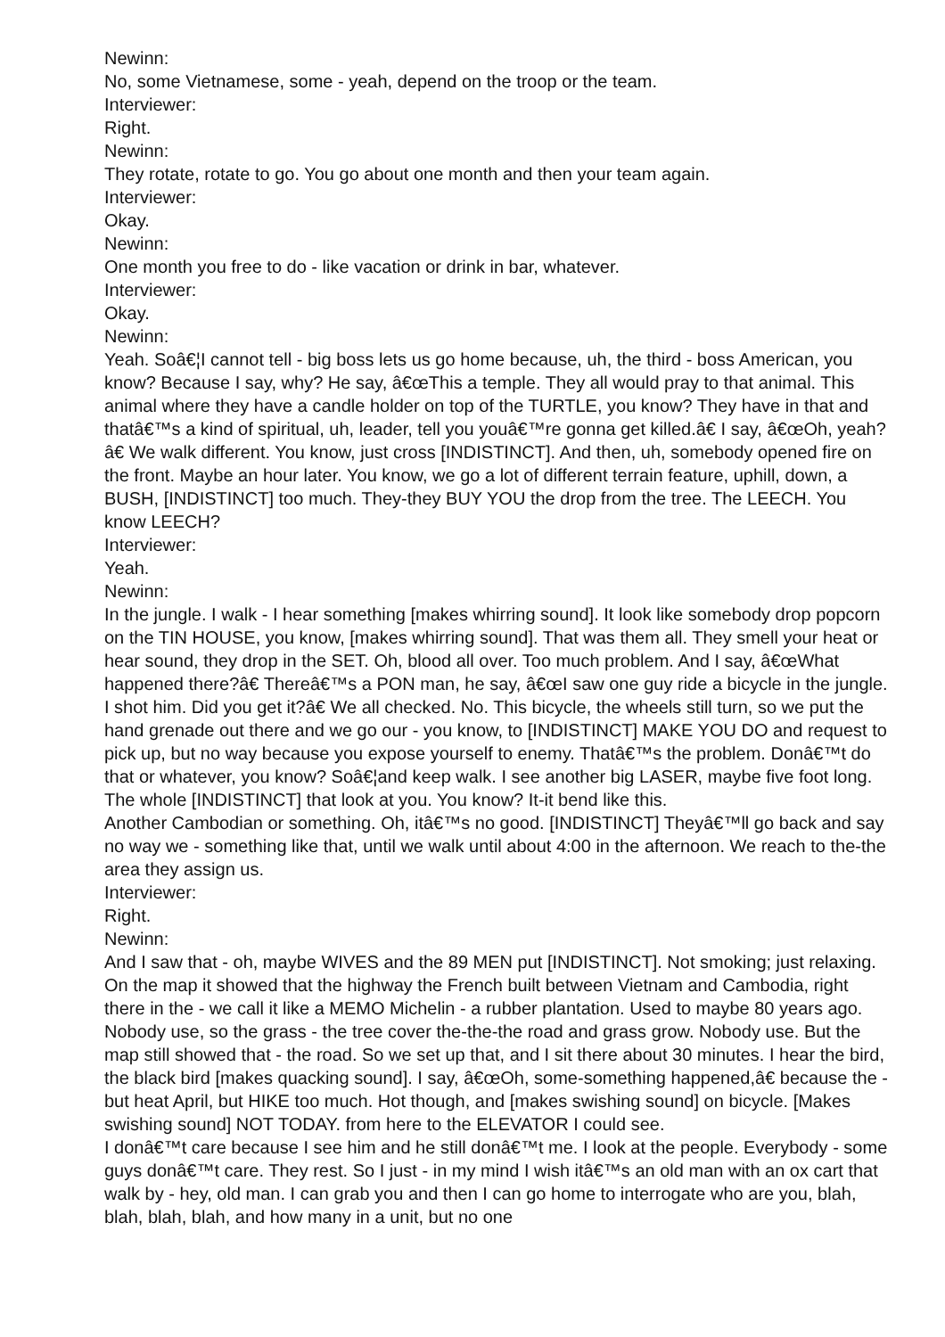Newinn:
No, some Vietnamese, some - yeah, depend on the troop or the team.
Interviewer:
Right.
Newinn:
They rotate, rotate to go. You go about one month and then your team again.
Interviewer:
Okay.
Newinn:
One month you free to do - like vacation or drink in bar, whatever.
Interviewer:
Okay.
Newinn:
Yeah. Soâ€¦I cannot tell - big boss lets us go home because, uh, the third - boss American, you know? Because I say, why? He say, â€œThis a temple. They all would pray to that animal. This animal where they have a candle holder on top of the TURTLE, you know? They have in that and thatâ€™s a kind of spiritual, uh, leader, tell you youâ€™re gonna get killed.â€ I say, â€œOh, yeah?â€ We walk different. You know, just cross [INDISTINCT]. And then, uh, somebody opened fire on the front. Maybe an hour later. You know, we go a lot of different terrain feature, uphill, down, a BUSH, [INDISTINCT] too much. They-they BUY YOU the drop from the tree. The LEECH. You know LEECH?
Interviewer:
Yeah.
Newinn:
In the jungle. I walk - I hear something [makes whirring sound]. It look like somebody drop popcorn on the TIN HOUSE, you know, [makes whirring sound]. That was them all. They smell your heat or hear sound, they drop in the SET. Oh, blood all over. Too much problem. And I say, â€œWhat happened there?â€ Thereâ€™s a PON man, he say, â€œI saw one guy ride a bicycle in the jungle. I shot him. Did you get it?â€ We all checked. No. This bicycle, the wheels still turn, so we put the hand grenade out there and we go our - you know, to [INDISTINCT] MAKE YOU DO and request to pick up, but no way because you expose yourself to enemy. Thatâ€™s the problem. Donâ€™t do that or whatever, you know? Soâ€¦and keep walk. I see another big LASER, maybe five foot long. The whole [INDISTINCT] that look at you. You know? It-it bend like this.
Another Cambodian or something. Oh, itâ€™s no good. [INDISTINCT] Theyâ€™ll go back and say no way we - something like that, until we walk until about 4:00 in the afternoon. We reach to the-the area they assign us.
Interviewer:
Right.
Newinn:
And I saw that - oh, maybe WIVES and the 89 MEN put [INDISTINCT]. Not smoking; just relaxing. On the map it showed that the highway the French built between Vietnam and Cambodia, right there in the - we call it like a MEMO Michelin - a rubber plantation. Used to maybe 80 years ago. Nobody use, so the grass - the tree cover the-the-the road and grass grow. Nobody use. But the map still showed that - the road. So we set up that, and I sit there about 30 minutes. I hear the bird, the black bird [makes quacking sound]. I say, â€œOh, some-something happened,â€ because the - but heat April, but HIKE too much. Hot though, and [makes swishing sound] on bicycle. [Makes swishing sound] NOT TODAY. from here to the ELEVATOR I could see.
I donâ€™t care because I see him and he still donâ€™t me. I look at the people. Everybody - some guys donâ€™t care. They rest. So I just - in my mind I wish itâ€™s an old man with an ox cart that walk by - hey, old man. I can grab you and then I can go home to interrogate who are you, blah, blah, blah, blah, and how many in a unit, but no one